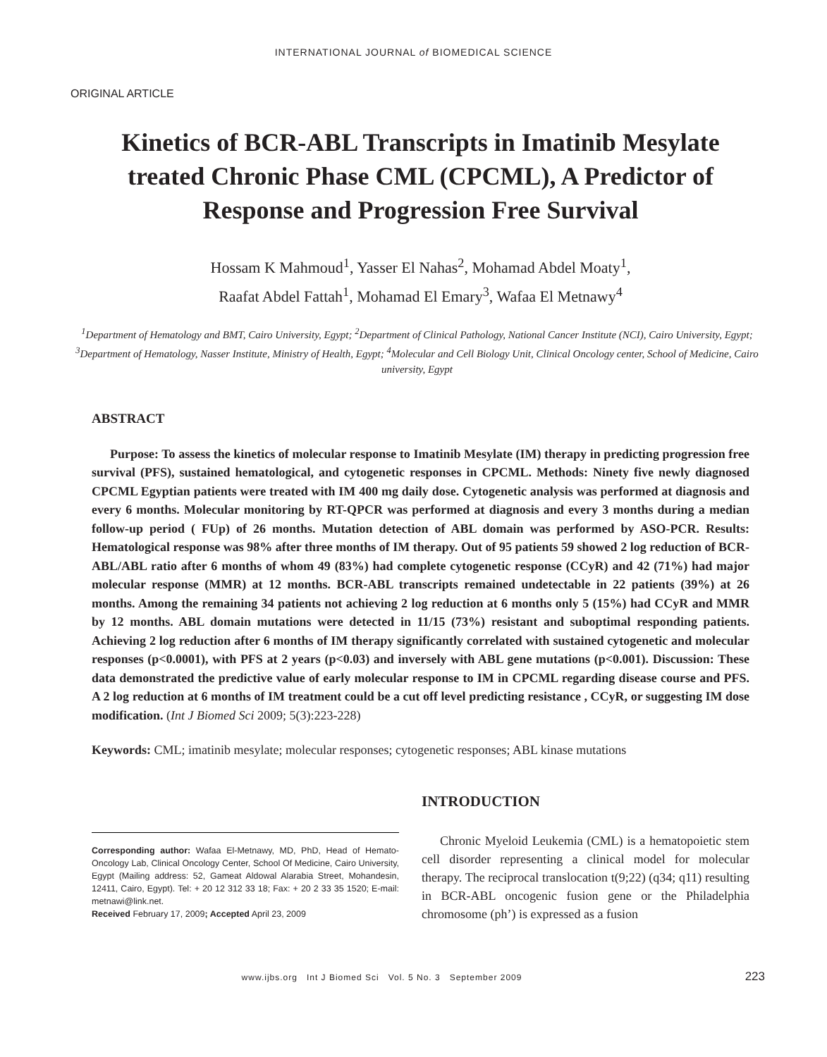INTERNATIONAL JOURNAL of BIOMEDICAL SCIENCE
ORIGINAL ARTICLE
Kinetics of BCR-ABL Transcripts in Imatinib Mesylate treated Chronic Phase CML (CPCML), A Predictor of Response and Progression Free Survival
Hossam K Mahmoud<sup>1</sup>, Yasser El Nahas<sup>2</sup>, Mohamad Abdel Moaty<sup>1</sup>,
Raafat Abdel Fattah<sup>1</sup>, Mohamad El Emary<sup>3</sup>, Wafaa El Metnawy<sup>4</sup>
<sup>1</sup> Department of Hematology and BMT, Cairo University, Egypt; <sup>2</sup>Department of Clinical Pathology, National Cancer Institute (NCI), Cairo University, Egypt; <sup>3</sup>Department of Hematology, Nasser Institute, Ministry of Health, Egypt; <sup>4</sup>Molecular and Cell Biology Unit, Clinical Oncology center, School of Medicine, Cairo university, Egypt
ABSTRACT
Purpose: To assess the kinetics of molecular response to Imatinib Mesylate (IM) therapy in predicting progression free survival (PFS), sustained hematological, and cytogenetic responses in CPCML. Methods: Ninety five newly diagnosed CPCML Egyptian patients were treated with IM 400 mg daily dose. Cytogenetic analysis was performed at diagnosis and every 6 months. Molecular monitoring by RT-QPCR was performed at diagnosis and every 3 months during a median follow-up period ( FUp) of 26 months. Mutation detection of ABL domain was performed by ASO-PCR. Results: Hematological response was 98% after three months of IM therapy. Out of 95 patients 59 showed 2 log reduction of BCR-ABL/ABL ratio after 6 months of whom 49 (83%) had complete cytogenetic response (CCyR) and 42 (71%) had major molecular response (MMR) at 12 months. BCR-ABL transcripts remained undetectable in 22 patients (39%) at 26 months. Among the remaining 34 patients not achieving 2 log reduction at 6 months only 5 (15%) had CCyR and MMR by 12 months. ABL domain mutations were detected in 11/15 (73%) resistant and suboptimal responding patients. Achieving 2 log reduction after 6 months of IM therapy significantly correlated with sustained cytogenetic and molecular responses (p<0.0001), with PFS at 2 years (p<0.03) and inversely with ABL gene mutations (p<0.001). Discussion: These data demonstrated the predictive value of early molecular response to IM in CPCML regarding disease course and PFS. A 2 log reduction at 6 months of IM treatment could be a cut off level predicting resistance , CCyR, or suggesting IM dose modification. (Int J Biomed Sci 2009; 5(3):223-228)
Keywords: CML; imatinib mesylate; molecular responses; cytogenetic responses; ABL kinase mutations
Corresponding author: Wafaa El-Metnawy, MD, PhD, Head of Hemato-Oncology Lab, Clinical Oncology Center, School Of Medicine, Cairo University, Egypt (Mailing address: 52, Gameat Aldowal Alarabia Street, Mohandesin, 12411, Cairo, Egypt). Tel: + 20 12 312 33 18; Fax: + 20 2 33 35 1520; E-mail: metnawi@link.net.
Received February 17, 2009; Accepted April 23, 2009
INTRODUCTION
Chronic Myeloid Leukemia (CML) is a hematopoietic stem cell disorder representing a clinical model for molecular therapy. The reciprocal translocation t(9;22) (q34; q11) resulting in BCR-ABL oncogenic fusion gene or the Philadelphia chromosome (ph’) is expressed as a fusion
www.ijbs.org Int J Biomed Sci Vol. 5 No. 3 September 2009
223